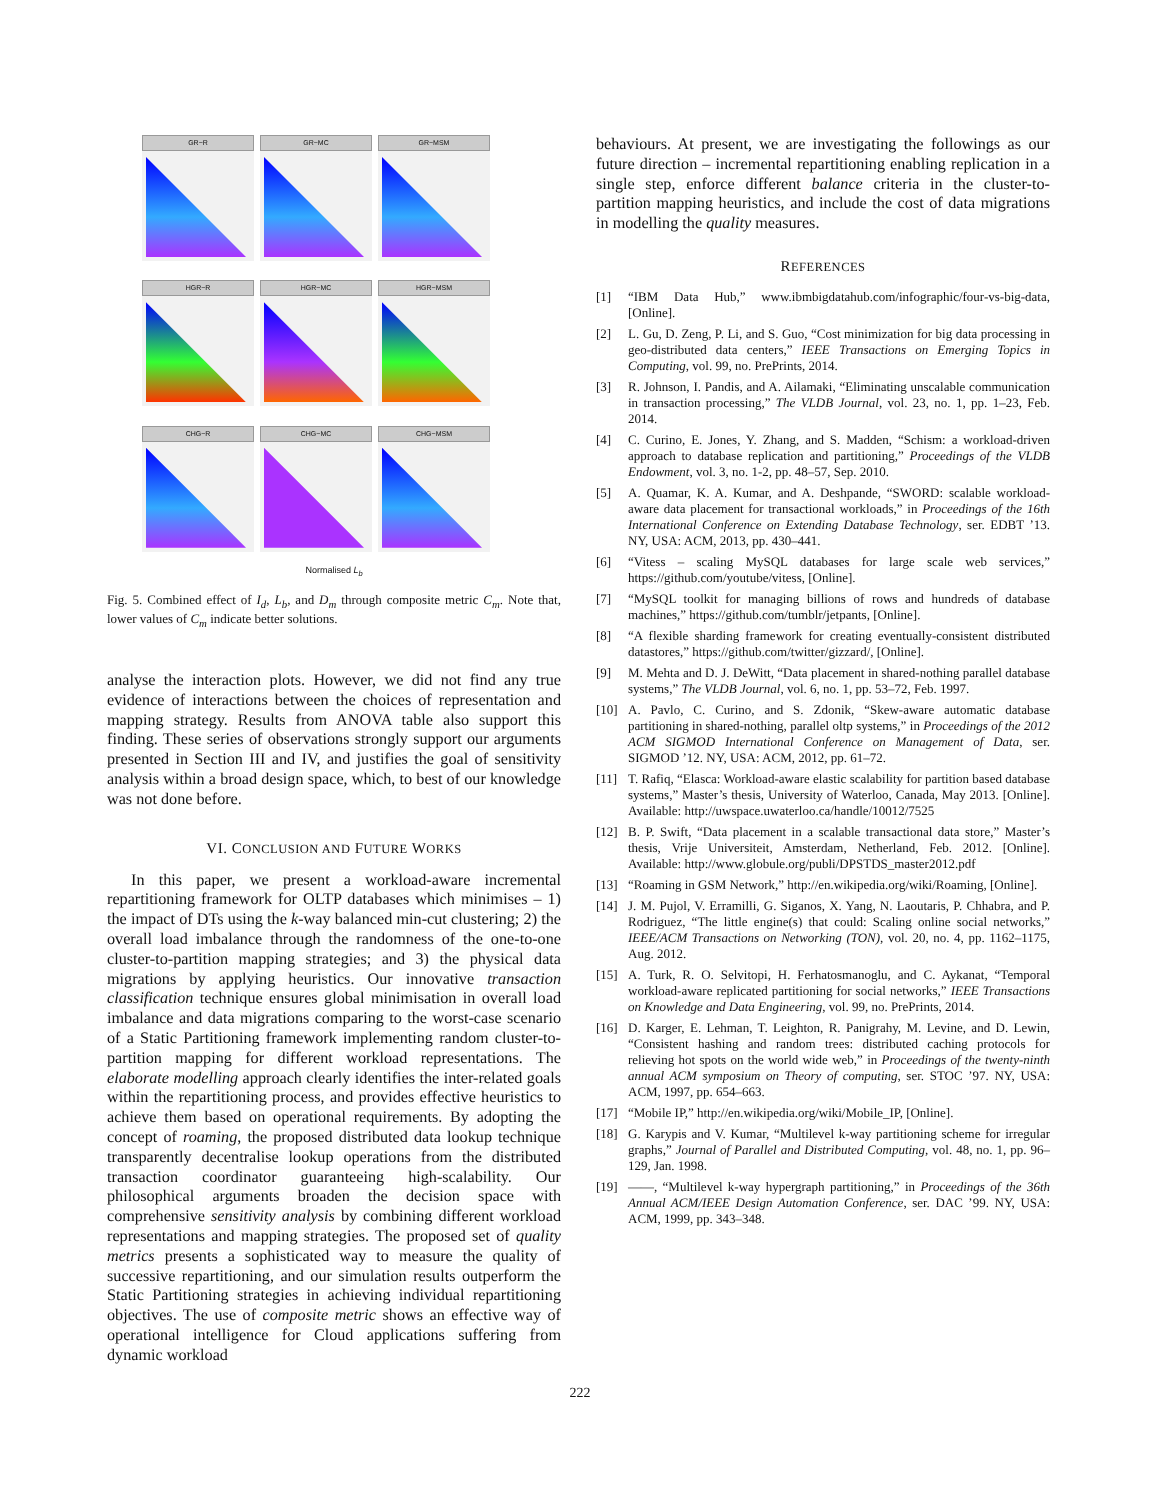GR−R
GR−MC
GR−MSM
HGR−R
HGR−MC
HGR−MSM
CHG−R
CHG−MC
CHG−MSM
Normalised L<sub>b</sub>
Fig. 5. Combined effect of I<sub>d</sub>, L<sub>b</sub>, and D<sub>m</sub> through composite metric C<sub>m</sub>. Note that, lower values of C<sub>m</sub> indicate better solutions.
analyse the interaction plots. However, we did not find any true evidence of interactions between the choices of representation and mapping strategy. Results from ANOVA table also support this finding. These series of observations strongly support our arguments presented in Section III and IV, and justifies the goal of sensitivity analysis within a broad design space, which, to best of our knowledge was not done before.
VI. CONCLUSION AND FUTURE WORKS
In this paper, we present a workload-aware incremental repartitioning framework for OLTP databases which minimises – 1) the impact of DTs using the k-way balanced min-cut clustering; 2) the overall load imbalance through the randomness of the one-to-one cluster-to-partition mapping strategies; and 3) the physical data migrations by applying heuristics. Our innovative transaction classification technique ensures global minimisation in overall load imbalance and data migrations comparing to the worst-case scenario of a Static Partitioning framework implementing random cluster-to-partition mapping for different workload representations. The elaborate modelling approach clearly identifies the inter-related goals within the repartitioning process, and provides effective heuristics to achieve them based on operational requirements. By adopting the concept of roaming, the proposed distributed data lookup technique transparently decentralise lookup operations from the distributed transaction coordinator guaranteeing high-scalability. Our philosophical arguments broaden the decision space with comprehensive sensitivity analysis by combining different workload representations and mapping strategies. The proposed set of quality metrics presents a sophisticated way to measure the quality of successive repartitioning, and our simulation results outperform the Static Partitioning strategies in achieving individual repartitioning objectives. The use of composite metric shows an effective way of operational intelligence for Cloud applications suffering from dynamic workload
behaviours. At present, we are investigating the followings as our future direction – incremental repartitioning enabling replication in a single step, enforce different balance criteria in the cluster-to-partition mapping heuristics, and include the cost of data migrations in modelling the quality measures.
REFERENCES
[1] “IBM Data Hub,” www.ibmbigdatahub.com/infographic/four-vs-big-data, [Online].
[2] L. Gu, D. Zeng, P. Li, and S. Guo, “Cost minimization for big data processing in geo-distributed data centers,” IEEE Transactions on Emerging Topics in Computing, vol. 99, no. PrePrints, 2014.
[3] R. Johnson, I. Pandis, and A. Ailamaki, “Eliminating unscalable communication in transaction processing,” The VLDB Journal, vol. 23, no. 1, pp. 1–23, Feb. 2014.
[4] C. Curino, E. Jones, Y. Zhang, and S. Madden, “Schism: a workload-driven approach to database replication and partitioning,” Proceedings of the VLDB Endowment, vol. 3, no. 1-2, pp. 48–57, Sep. 2010.
[5] A. Quamar, K. A. Kumar, and A. Deshpande, “SWORD: scalable workload-aware data placement for transactional workloads,” in Proceedings of the 16th International Conference on Extending Database Technology, ser. EDBT ’13. NY, USA: ACM, 2013, pp. 430–441.
[6] “Vitess – scaling MySQL databases for large scale web services,” https://github.com/youtube/vitess, [Online].
[7] “MySQL toolkit for managing billions of rows and hundreds of database machines,” https://github.com/tumblr/jetpants, [Online].
[8] “A flexible sharding framework for creating eventually-consistent distributed datastores,” https://github.com/twitter/gizzard/, [Online].
[9] M. Mehta and D. J. DeWitt, “Data placement in shared-nothing parallel database systems,” The VLDB Journal, vol. 6, no. 1, pp. 53–72, Feb. 1997.
[10] A. Pavlo, C. Curino, and S. Zdonik, “Skew-aware automatic database partitioning in shared-nothing, parallel oltp systems,” in Proceedings of the 2012 ACM SIGMOD International Conference on Management of Data, ser. SIGMOD ’12. NY, USA: ACM, 2012, pp. 61–72.
[11] T. Rafiq, “Elasca: Workload-aware elastic scalability for partition based database systems,” Master’s thesis, University of Waterloo, Canada, May 2013. [Online]. Available: http://uwspace.uwaterloo.ca/handle/10012/7525
[12] B. P. Swift, “Data placement in a scalable transactional data store,” Master’s thesis, Vrije Universiteit, Amsterdam, Netherland, Feb. 2012. [Online]. Available: http://www.globule.org/publi/DPSTDS_master2012.pdf
[13] “Roaming in GSM Network,” http://en.wikipedia.org/wiki/Roaming, [Online].
[14] J. M. Pujol, V. Erramilli, G. Siganos, X. Yang, N. Laoutaris, P. Chhabra, and P. Rodriguez, “The little engine(s) that could: Scaling online social networks,” IEEE/ACM Transactions on Networking (TON), vol. 20, no. 4, pp. 1162–1175, Aug. 2012.
[15] A. Turk, R. O. Selvitopi, H. Ferhatosmanoglu, and C. Aykanat, “Temporal workload-aware replicated partitioning for social networks,” IEEE Transactions on Knowledge and Data Engineering, vol. 99, no. PrePrints, 2014.
[16] D. Karger, E. Lehman, T. Leighton, R. Panigrahy, M. Levine, and D. Lewin, “Consistent hashing and random trees: distributed caching protocols for relieving hot spots on the world wide web,” in Proceedings of the twenty-ninth annual ACM symposium on Theory of computing, ser. STOC ’97. NY, USA: ACM, 1997, pp. 654–663.
[17] “Mobile IP,” http://en.wikipedia.org/wiki/Mobile_IP, [Online].
[18] G. Karypis and V. Kumar, “Multilevel k-way partitioning scheme for irregular graphs,” Journal of Parallel and Distributed Computing, vol. 48, no. 1, pp. 96–129, Jan. 1998.
[19] ——, “Multilevel k-way hypergraph partitioning,” in Proceedings of the 36th Annual ACM/IEEE Design Automation Conference, ser. DAC ’99. NY, USA: ACM, 1999, pp. 343–348.
222